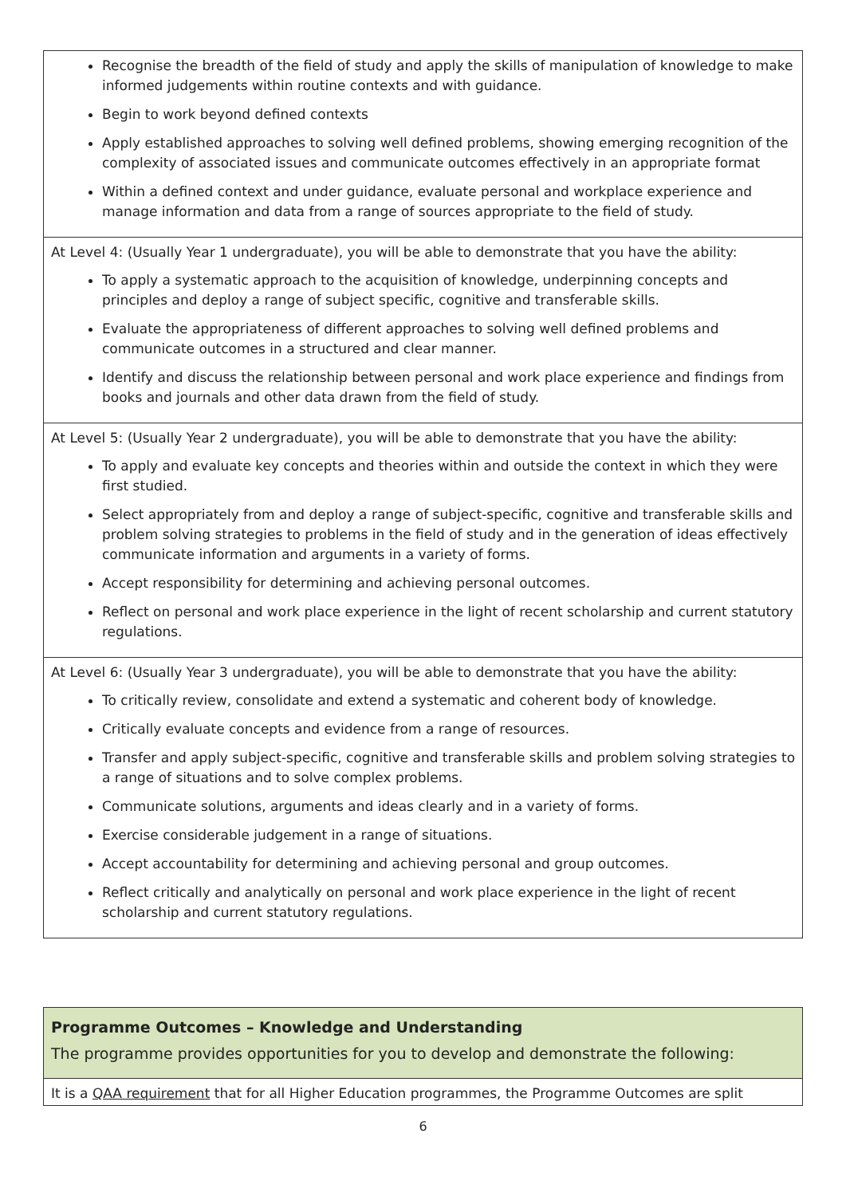| Recognise the breadth of the field of study and apply the skills of manipulation of knowledge to make informed judgements within routine contexts and with guidance. Begin to work beyond defined contexts Apply established approaches to solving well defined problems, showing emerging recognition of the complexity of associated issues and communicate outcomes effectively in an appropriate format Within a defined context and under guidance, evaluate personal and workplace experience and manage information and data from a range of sources appropriate to the field of study. |
| At Level 4: (Usually Year 1 undergraduate), you will be able to demonstrate that you have the ability: To apply a systematic approach to the acquisition of knowledge, underpinning concepts and principles and deploy a range of subject specific, cognitive and transferable skills. Evaluate the appropriateness of different approaches to solving well defined problems and communicate outcomes in a structured and clear manner. Identify and discuss the relationship between personal and work place experience and findings from books and journals and other data drawn from the field of study. |
| At Level 5: (Usually Year 2 undergraduate), you will be able to demonstrate that you have the ability: To apply and evaluate key concepts and theories within and outside the context in which they were first studied. Select appropriately from and deploy a range of subject-specific, cognitive and transferable skills and problem solving strategies to problems in the field of study and in the generation of ideas effectively communicate information and arguments in a variety of forms. Accept responsibility for determining and achieving personal outcomes. Reflect on personal and work place experience in the light of recent scholarship and current statutory regulations. |
| At Level 6: (Usually Year 3 undergraduate), you will be able to demonstrate that you have the ability: To critically review, consolidate and extend a systematic and coherent body of knowledge. Critically evaluate concepts and evidence from a range of resources. Transfer and apply subject-specific, cognitive and transferable skills and problem solving strategies to a range of situations and to solve complex problems. Communicate solutions, arguments and ideas clearly and in a variety of forms. Exercise considerable judgement in a range of situations. Accept accountability for determining and achieving personal and group outcomes. Reflect critically and analytically on personal and work place experience in the light of recent scholarship and current statutory regulations. |
| Programme Outcomes – Knowledge and Understanding The programme provides opportunities for you to develop and demonstrate the following: |
| It is a QAA requirement that for all Higher Education programmes, the Programme Outcomes are split |
6